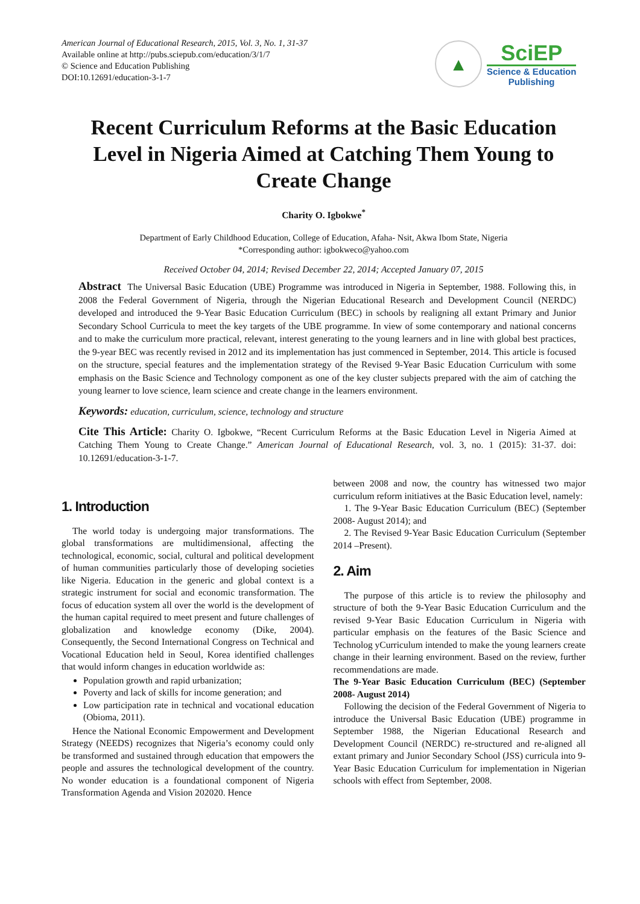American Journal of Educational Research, 2015, Vol. 3, No. 1, 31-37
Available online at http://pubs.sciepub.com/education/3/1/7
© Science and Education Publishing
DOI:10.12691/education-3-1-7
▲
SciEP
Science & Education
Publishing
Recent Curriculum Reforms at the Basic Education Level in Nigeria Aimed at Catching Them Young to Create Change
Charity O. Igbokwe<sup>*</sup>
Department of Early Childhood Education, College of Education, Afaha- Nsit, Akwa Ibom State, Nigeria
*Corresponding author: igbokweco@yahoo.com
Received October 04, 2014; Revised December 22, 2014; Accepted January 07, 2015
Abstract The Universal Basic Education (UBE) Programme was introduced in Nigeria in September, 1988. Following this, in 2008 the Federal Government of Nigeria, through the Nigerian Educational Research and Development Council (NERDC) developed and introduced the 9-Year Basic Education Curriculum (BEC) in schools by realigning all extant Primary and Junior Secondary School Curricula to meet the key targets of the UBE programme. In view of some contemporary and national concerns and to make the curriculum more practical, relevant, interest generating to the young learners and in line with global best practices, the 9-year BEC was recently revised in 2012 and its implementation has just commenced in September, 2014. This article is focused on the structure, special features and the implementation strategy of the Revised 9-Year Basic Education Curriculum with some emphasis on the Basic Science and Technology component as one of the key cluster subjects prepared with the aim of catching the young learner to love science, learn science and create change in the learners environment.
Keywords: education, curriculum, science, technology and structure
Cite This Article: Charity O. Igbokwe, “Recent Curriculum Reforms at the Basic Education Level in Nigeria Aimed at Catching Them Young to Create Change.” American Journal of Educational Research, vol. 3, no. 1 (2015): 31-37. doi: 10.12691/education-3-1-7.
1. Introduction
The world today is undergoing major transformations. The global transformations are multidimensional, affecting the technological, economic, social, cultural and political development of human communities particularly those of developing societies like Nigeria. Education in the generic and global context is a strategic instrument for social and economic transformation. The focus of education system all over the world is the development of the human capital required to meet present and future challenges of globalization and knowledge economy (Dike, 2004). Consequently, the Second International Congress on Technical and Vocational Education held in Seoul, Korea identified challenges that would inform changes in education worldwide as:
Population growth and rapid urbanization;
Poverty and lack of skills for income generation; and
Low participation rate in technical and vocational education (Obioma, 2011).
Hence the National Economic Empowerment and Development Strategy (NEEDS) recognizes that Nigeria’s economy could only be transformed and sustained through education that empowers the people and assures the technological development of the country. No wonder education is a foundational component of Nigeria Transformation Agenda and Vision 202020. Hence
between 2008 and now, the country has witnessed two major curriculum reform initiatives at the Basic Education level, namely:
1. The 9-Year Basic Education Curriculum (BEC) (September 2008- August 2014); and
2. The Revised 9-Year Basic Education Curriculum (September 2014 –Present).
2. Aim
The purpose of this article is to review the philosophy and structure of both the 9-Year Basic Education Curriculum and the revised 9-Year Basic Education Curriculum in Nigeria with particular emphasis on the features of the Basic Science and Technolog yCurriculum intended to make the young learners create change in their learning environment. Based on the review, further recommendations are made.
The 9-Year Basic Education Curriculum (BEC) (September 2008- August 2014)
Following the decision of the Federal Government of Nigeria to introduce the Universal Basic Education (UBE) programme in September 1988, the Nigerian Educational Research and Development Council (NERDC) re-structured and re-aligned all extant primary and Junior Secondary School (JSS) curricula into 9-Year Basic Education Curriculum for implementation in Nigerian schools with effect from September, 2008.